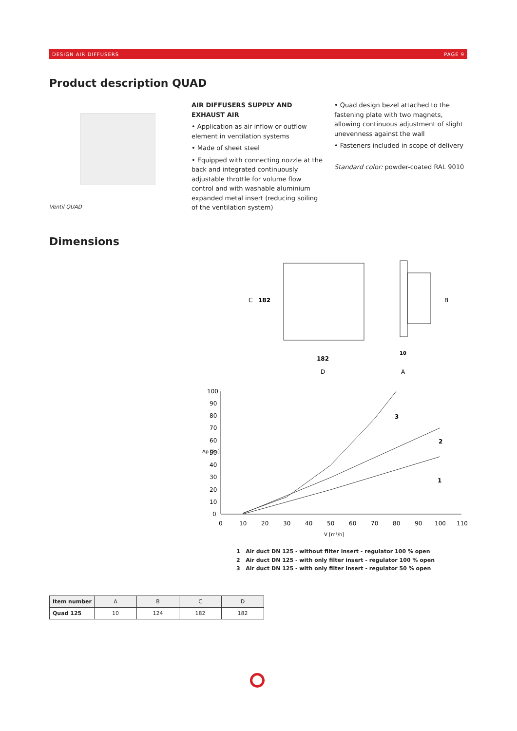DESIGN AIR DIFFUSERS PAGE 9
Product description QUAD
Ventil QUAD
AIR DIFFUSERS SUPPLY AND EXHAUST AIR
• Application as air inflow or outflow element in ventilation systems
• Made of sheet steel
• Equipped with connecting nozzle at the back and integrated continuously adjustable throttle for volume flow control and with washable aluminium expanded metal insert (reducing soiling of the ventilation system)
• Quad design bezel attached to the fastening plate with two magnets, allowing continuous adjustment of slight unevenness against the wall
• Fasteners included in scope of delivery
Standard color: powder-coated RAL 9010
Dimensions
C
182
182
D
B
10
A
100
90
80
70
60
50
40
30
20
10
0
0
10
20
30
40
50
60
70
80
90
100
110
V [m³/h]
Δp [Pa]
3
2
1
1 Air duct DN 125 - without filter insert - regulator 100 % open
2 Air duct DN 125 - with only filter insert - regulator 100 % open
3 Air duct DN 125 - with only filter insert - regulator 50 % open
| Item number | A | B | C | D |
| --- | --- | --- | --- | --- |
| Quad 125 | 10 | 124 | 182 | 182 |